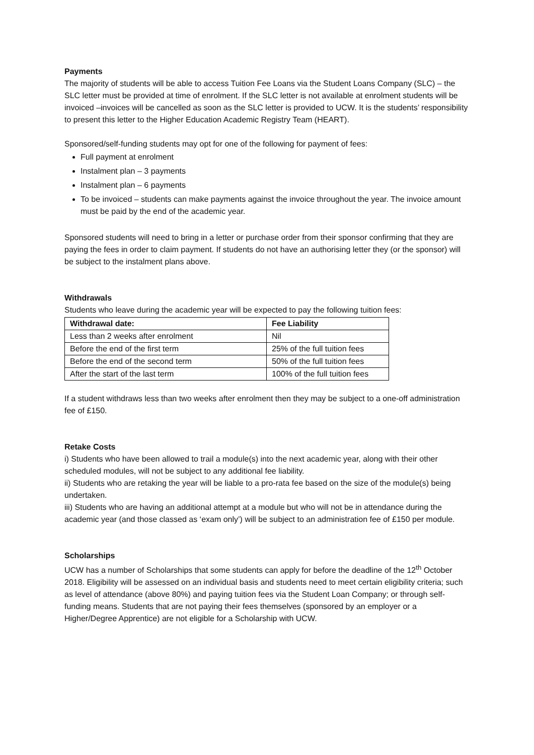Payments
The majority of students will be able to access Tuition Fee Loans via the Student Loans Company (SLC) – the SLC letter must be provided at time of enrolment. If the SLC letter is not available at enrolment students will be invoiced –invoices will be cancelled as soon as the SLC letter is provided to UCW. It is the students’ responsibility to present this letter to the Higher Education Academic Registry Team (HEART).
Sponsored/self-funding students may opt for one of the following for payment of fees:
Full payment at enrolment
Instalment plan – 3 payments
Instalment plan – 6 payments
To be invoiced – students can make payments against the invoice throughout the year. The invoice amount must be paid by the end of the academic year.
Sponsored students will need to bring in a letter or purchase order from their sponsor confirming that they are paying the fees in order to claim payment. If students do not have an authorising letter they (or the sponsor) will be subject to the instalment plans above.
Withdrawals
Students who leave during the academic year will be expected to pay the following tuition fees:
| Withdrawal date: | Fee Liability |
| --- | --- |
| Less than 2 weeks after enrolment | Nil |
| Before the end of the first term | 25% of the full tuition fees |
| Before the end of the second term | 50% of the full tuition fees |
| After the start of the last term | 100% of the full tuition fees |
If a student withdraws less than two weeks after enrolment then they may be subject to a one-off administration fee of £150.
Retake Costs
i) Students who have been allowed to trail a module(s) into the next academic year, along with their other scheduled modules, will not be subject to any additional fee liability.
ii) Students who are retaking the year will be liable to a pro-rata fee based on the size of the module(s) being undertaken.
iii) Students who are having an additional attempt at a module but who will not be in attendance during the academic year (and those classed as ‘exam only’) will be subject to an administration fee of £150 per module.
Scholarships
UCW has a number of Scholarships that some students can apply for before the deadline of the 12<sup>th</sup> October 2018. Eligibility will be assessed on an individual basis and students need to meet certain eligibility criteria; such as level of attendance (above 80%) and paying tuition fees via the Student Loan Company; or through self-funding means. Students that are not paying their fees themselves (sponsored by an employer or a Higher/Degree Apprentice) are not eligible for a Scholarship with UCW.